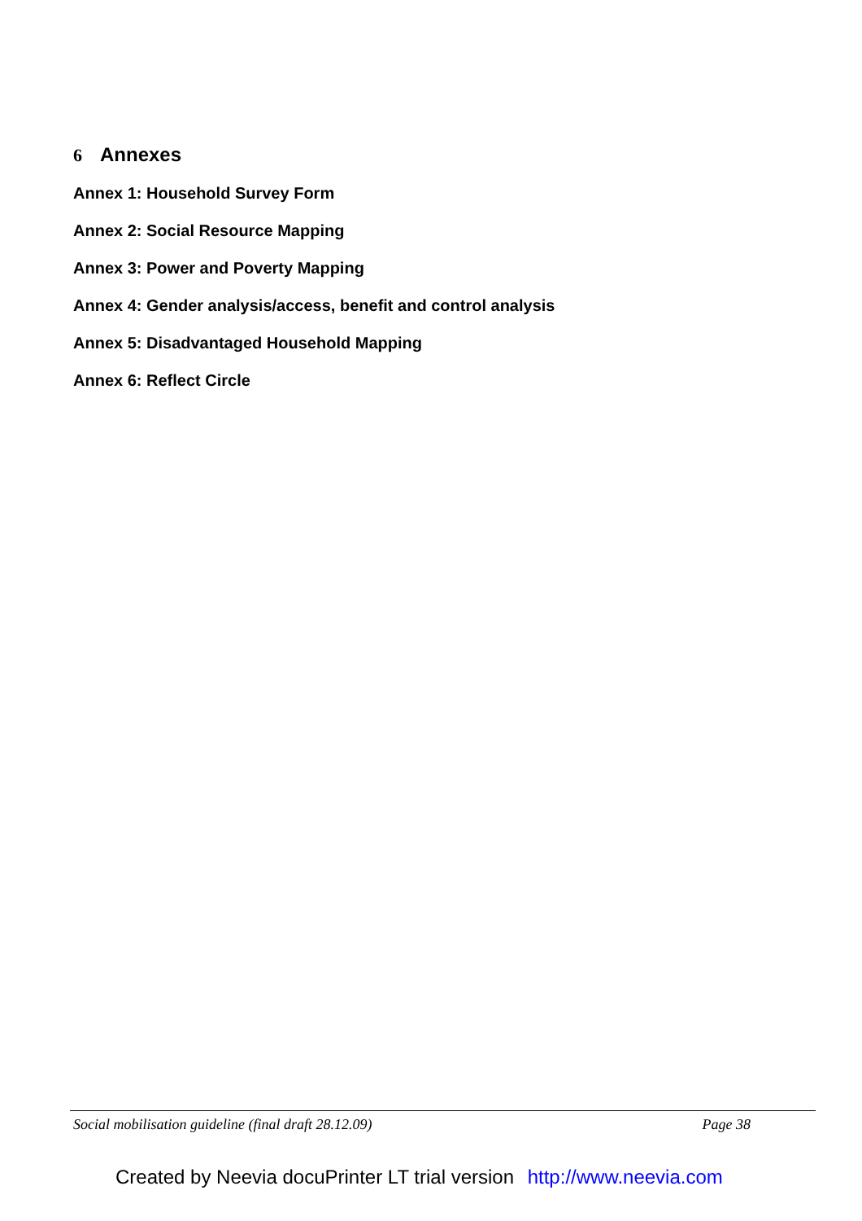6 Annexes
Annex 1: Household Survey Form
Annex 2: Social Resource Mapping
Annex 3: Power and Poverty Mapping
Annex 4: Gender analysis/access, benefit and control analysis
Annex 5: Disadvantaged Household Mapping
Annex 6: Reflect Circle
Social mobilisation guideline (final draft 28.12.09) Page 38
Created by Neevia docuPrinter LT trial version http://www.neevia.com